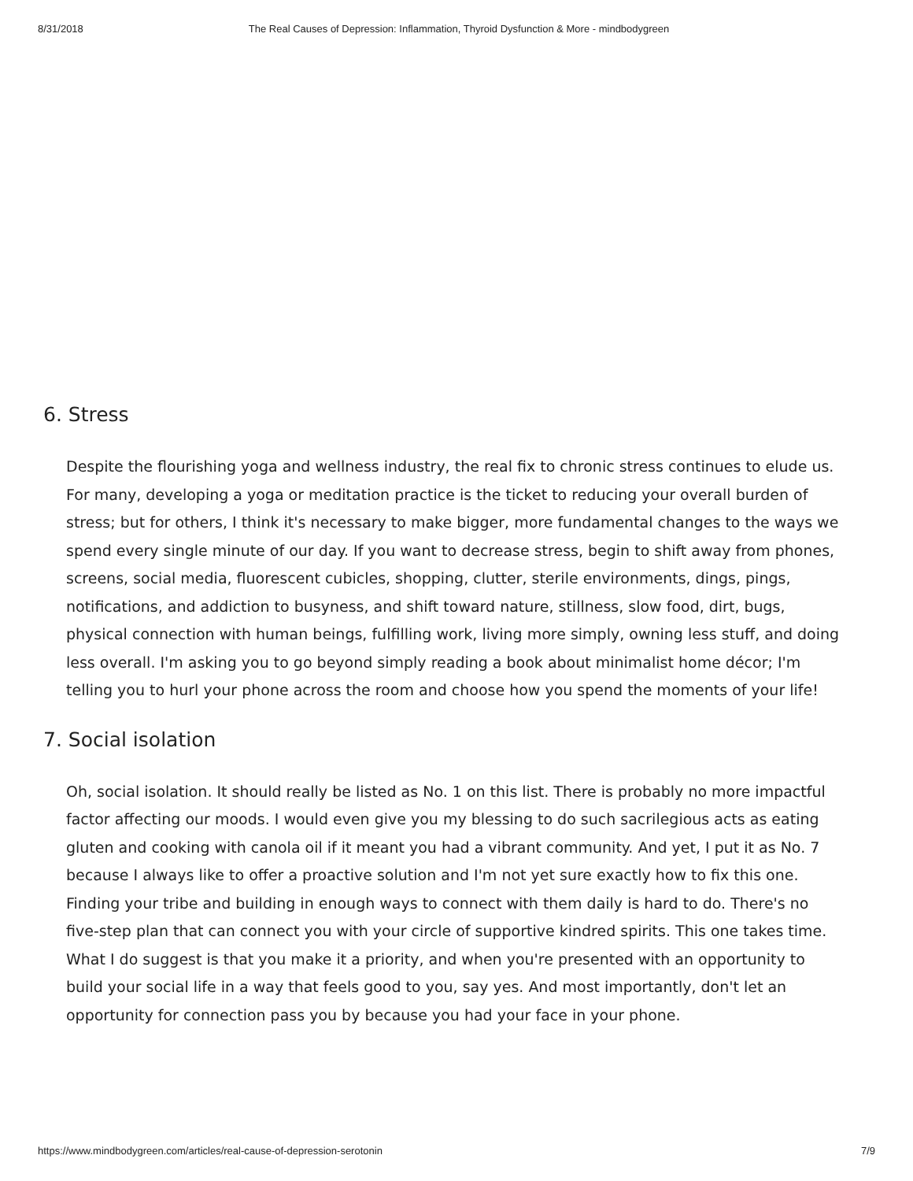8/31/2018 The Real Causes of Depression: Inflammation, Thyroid Dysfunction & More - mindbodygreen
6. Stress
Despite the flourishing yoga and wellness industry, the real fix to chronic stress continues to elude us. For many, developing a yoga or meditation practice is the ticket to reducing your overall burden of stress; but for others, I think it's necessary to make bigger, more fundamental changes to the ways we spend every single minute of our day. If you want to decrease stress, begin to shift away from phones, screens, social media, fluorescent cubicles, shopping, clutter, sterile environments, dings, pings, notifications, and addiction to busyness, and shift toward nature, stillness, slow food, dirt, bugs, physical connection with human beings, fulfilling work, living more simply, owning less stuff, and doing less overall. I'm asking you to go beyond simply reading a book about minimalist home décor; I'm telling you to hurl your phone across the room and choose how you spend the moments of your life!
7. Social isolation
Oh, social isolation. It should really be listed as No. 1 on this list. There is probably no more impactful factor affecting our moods. I would even give you my blessing to do such sacrilegious acts as eating gluten and cooking with canola oil if it meant you had a vibrant community. And yet, I put it as No. 7 because I always like to offer a proactive solution and I'm not yet sure exactly how to fix this one. Finding your tribe and building in enough ways to connect with them daily is hard to do. There's no five-step plan that can connect you with your circle of supportive kindred spirits. This one takes time. What I do suggest is that you make it a priority, and when you're presented with an opportunity to build your social life in a way that feels good to you, say yes. And most importantly, don't let an opportunity for connection pass you by because you had your face in your phone.
https://www.mindbodygreen.com/articles/real-cause-of-depression-serotonin 7/9